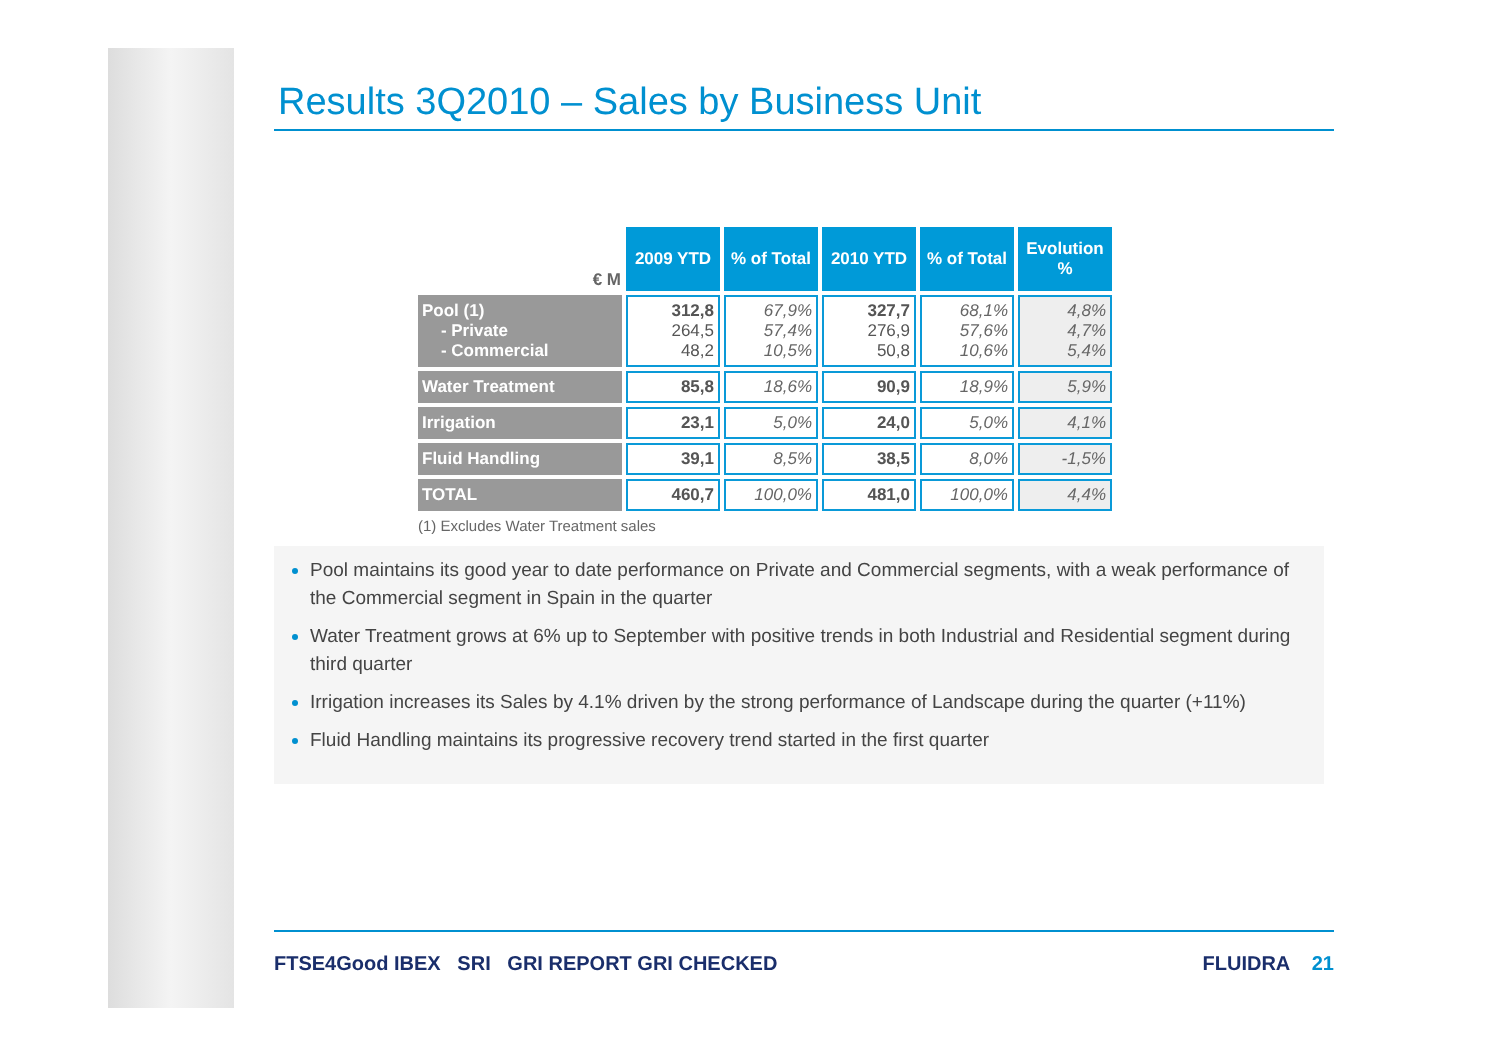Results 3Q2010 – Sales by Business Unit
| € M | 2009 YTD | % of Total | 2010 YTD | % of Total | Evolution % |
| Pool (1) - Private - Commercial | 312,8 264,5 48,2 | 67,9% 57,4% 10,5% | 327,7 276,9 50,8 | 68,1% 57,6% 10,6% | 4,8% 4,7% 5,4% |
| Water Treatment | 85,8 | 18,6% | 90,9 | 18,9% | 5,9% |
| Irrigation | 23,1 | 5,0% | 24,0 | 5,0% | 4,1% |
| Fluid Handling | 39,1 | 8,5% | 38,5 | 8,0% | -1,5% |
| TOTAL | 460,7 | 100,0% | 481,0 | 100,0% | 4,4% |
(1) Excludes Water Treatment sales
Pool maintains its good year to date performance on Private and Commercial segments, with a weak performance of the Commercial segment in Spain in the quarter
Water Treatment grows at 6% up to September with positive trends in both Industrial and Residential segment during third quarter
Irrigation increases its Sales by 4.1% driven by the strong performance of Landscape during the quarter (+11%)
Fluid Handling maintains its progressive recovery trend started in the first quarter
FTSE4Good IBEX SRI GRI REPORT GRI CHECKED
FLUIDRA 21